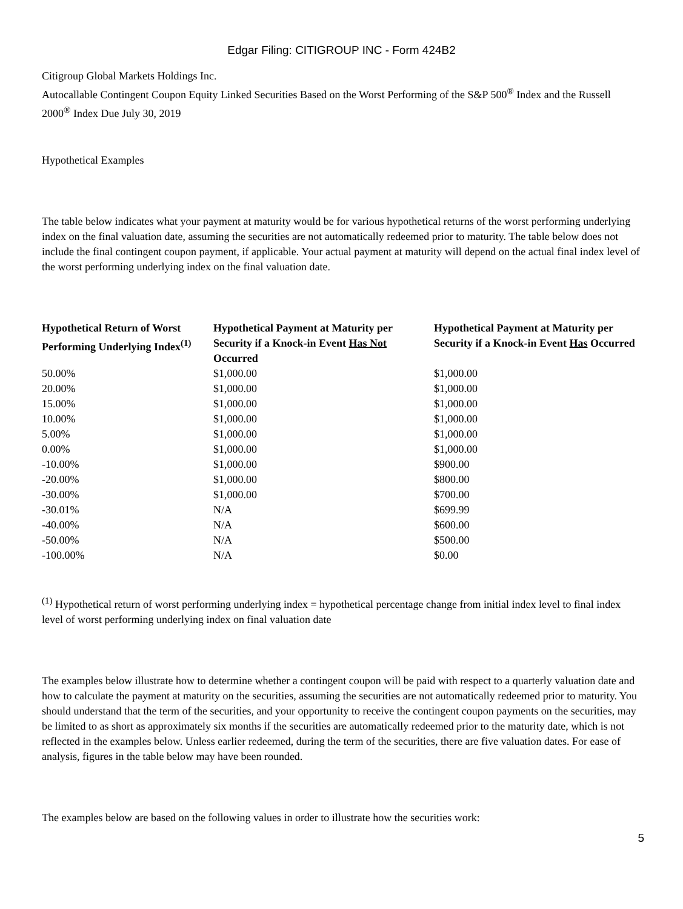Edgar Filing: CITIGROUP INC - Form 424B2
Citigroup Global Markets Holdings Inc.
Autocallable Contingent Coupon Equity Linked Securities Based on the Worst Performing of the S&P 500<sup>®</sup> Index and the Russell 2000<sup>®</sup> Index Due July 30, 2019
Hypothetical Examples
The table below indicates what your payment at maturity would be for various hypothetical returns of the worst performing underlying index on the final valuation date, assuming the securities are not automatically redeemed prior to maturity. The table below does not include the final contingent coupon payment, if applicable. Your actual payment at maturity will depend on the actual final index level of the worst performing underlying index on the final valuation date.
| Hypothetical Return of Worst Performing Underlying Index<sup>(1)</sup> | Hypothetical Payment at Maturity per Security if a Knock-in Event Has Not Occurred | Hypothetical Payment at Maturity per Security if a Knock-in Event Has Occurred |
| --- | --- | --- |
| 50.00% | $1,000.00 | $1,000.00 |
| 20.00% | $1,000.00 | $1,000.00 |
| 15.00% | $1,000.00 | $1,000.00 |
| 10.00% | $1,000.00 | $1,000.00 |
| 5.00% | $1,000.00 | $1,000.00 |
| 0.00% | $1,000.00 | $1,000.00 |
| -10.00% | $1,000.00 | $900.00 |
| -20.00% | $1,000.00 | $800.00 |
| -30.00% | $1,000.00 | $700.00 |
| -30.01% | N/A | $699.99 |
| -40.00% | N/A | $600.00 |
| -50.00% | N/A | $500.00 |
| -100.00% | N/A | $0.00 |
<sup>(1)</sup> Hypothetical return of worst performing underlying index = hypothetical percentage change from initial index level to final index level of worst performing underlying index on final valuation date
The examples below illustrate how to determine whether a contingent coupon will be paid with respect to a quarterly valuation date and how to calculate the payment at maturity on the securities, assuming the securities are not automatically redeemed prior to maturity. You should understand that the term of the securities, and your opportunity to receive the contingent coupon payments on the securities, may be limited to as short as approximately six months if the securities are automatically redeemed prior to the maturity date, which is not reflected in the examples below. Unless earlier redeemed, during the term of the securities, there are five valuation dates. For ease of analysis, figures in the table below may have been rounded.
The examples below are based on the following values in order to illustrate how the securities work:
5